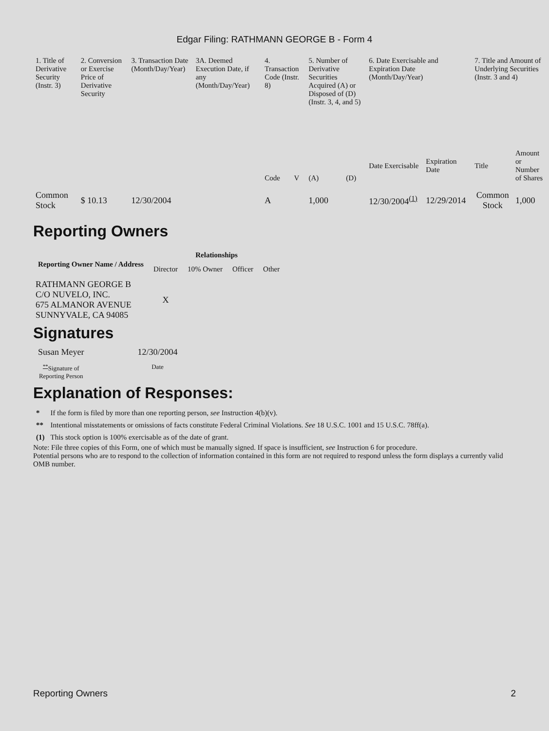Edgar Filing: RATHMANN GEORGE B - Form 4
| 1. Title of Derivative Security (Instr. 3) | 2. Conversion or Exercise Price of Derivative Security | 3. Transaction Date (Month/Day/Year) | 3A. Deemed Execution Date, if any (Month/Day/Year) | 4. Transaction Code (Instr. 8) | | 5. Number of Derivative Securities Acquired (A) or Disposed of (D) (Instr. 3, 4, and 5) | | 6. Date Exercisable and Expiration Date (Month/Day/Year) | | 7. Title and Amount of Underlying Securities (Instr. 3 and 4) | |
| --- | --- | --- | --- | --- | --- | --- | --- | --- | --- | --- | --- |
| | | | | Code | V | (A) | (D) | Date Exercisable | Expiration Date | Title | Amount or Number of Shares |
| Common Stock | $ 10.13 | 12/30/2004 | | A | | 1,000 | | 12/30/2004<sup>(1)</sup> | 12/29/2014 | Common Stock | 1,000 |
Reporting Owners
| Reporting Owner Name / Address | Relationships | | | |
| --- | --- | --- | --- | --- |
| | Director | 10% Owner | Officer | Other |
| RATHMANN GEORGE B C/O NUVELO, INC. 675 ALMANOR AVENUE SUNNYVALE, CA 94085 | X | | | |
Signatures
| Susan Meyer | 12/30/2004 |
| <sup>**</sup> Signature of Reporting Person | Date |
Explanation of Responses:
| * | If the form is filed by more than one reporting person, see Instruction 4(b)(v). |
| ** | Intentional misstatements or omissions of facts constitute Federal Criminal Violations. See 18 U.S.C. 1001 and 15 U.S.C. 78ff(a). |
| (1) | This stock option is 100% exercisable as of the date of grant. |
Note: File three copies of this Form, one of which must be manually signed. If space is insufficient, see Instruction 6 for procedure.
Potential persons who are to respond to the collection of information contained in this form are not required to respond unless the form displays a currently valid OMB number.
Reporting Owners 2